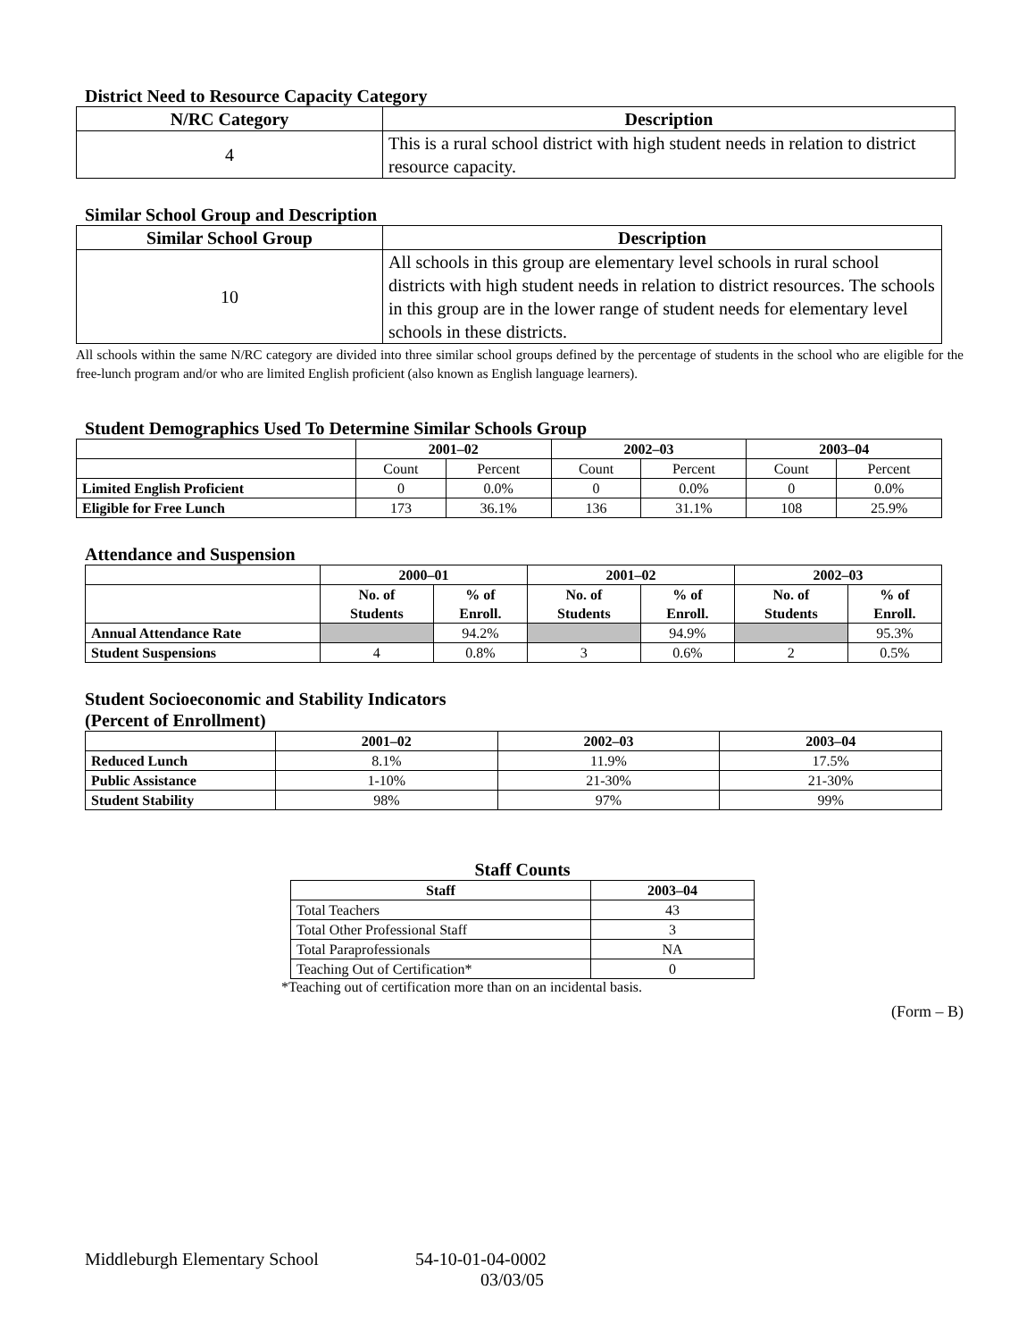District Need to Resource Capacity Category
| N/RC Category | Description |
| --- | --- |
| 4 | This is a rural school district with high student needs in relation to district resource capacity. |
Similar School Group and Description
| Similar School Group | Description |
| --- | --- |
| 10 | All schools in this group are elementary level schools in rural school districts with high student needs in relation to district resources. The schools in this group are in the lower range of student needs for elementary level schools in these districts. |
All schools within the same N/RC category are divided into three similar school groups defined by the percentage of students in the school who are eligible for the free-lunch program and/or who are limited English proficient (also known as English language learners).
Student Demographics Used To Determine Similar Schools Group
| | 2001–02 | | 2002–03 | | 2003–04 | |
| --- | --- | --- | --- | --- | --- | --- |
| | Count | Percent | Count | Percent | Count | Percent |
| Limited English Proficient | 0 | 0.0% | 0 | 0.0% | 0 | 0.0% |
| Eligible for Free Lunch | 173 | 36.1% | 136 | 31.1% | 108 | 25.9% |
Attendance and Suspension
| | 2000–01 | | 2001–02 | | 2002–03 | |
| --- | --- | --- | --- | --- | --- | --- |
| | No. of Students | % of Enroll. | No. of Students | % of Enroll. | No. of Students | % of Enroll. |
| Annual Attendance Rate | | 94.2% | | 94.9% | | 95.3% |
| Student Suspensions | 4 | 0.8% | 3 | 0.6% | 2 | 0.5% |
Student Socioeconomic and Stability Indicators
(Percent of Enrollment)
| | 2001–02 | 2002–03 | 2003–04 |
| --- | --- | --- | --- |
| Reduced Lunch | 8.1% | 11.9% | 17.5% |
| Public Assistance | 1-10% | 21-30% | 21-30% |
| Student Stability | 98% | 97% | 99% |
Staff Counts
| Staff | 2003–04 |
| --- | --- |
| Total Teachers | 43 |
| Total Other Professional Staff | 3 |
| Total Paraprofessionals | NA |
| Teaching Out of Certification* | 0 |
*Teaching out of certification more than on an incidental basis.
(Form – B)
Middleburgh Elementary School 54-10-01-04-0002
03/03/05